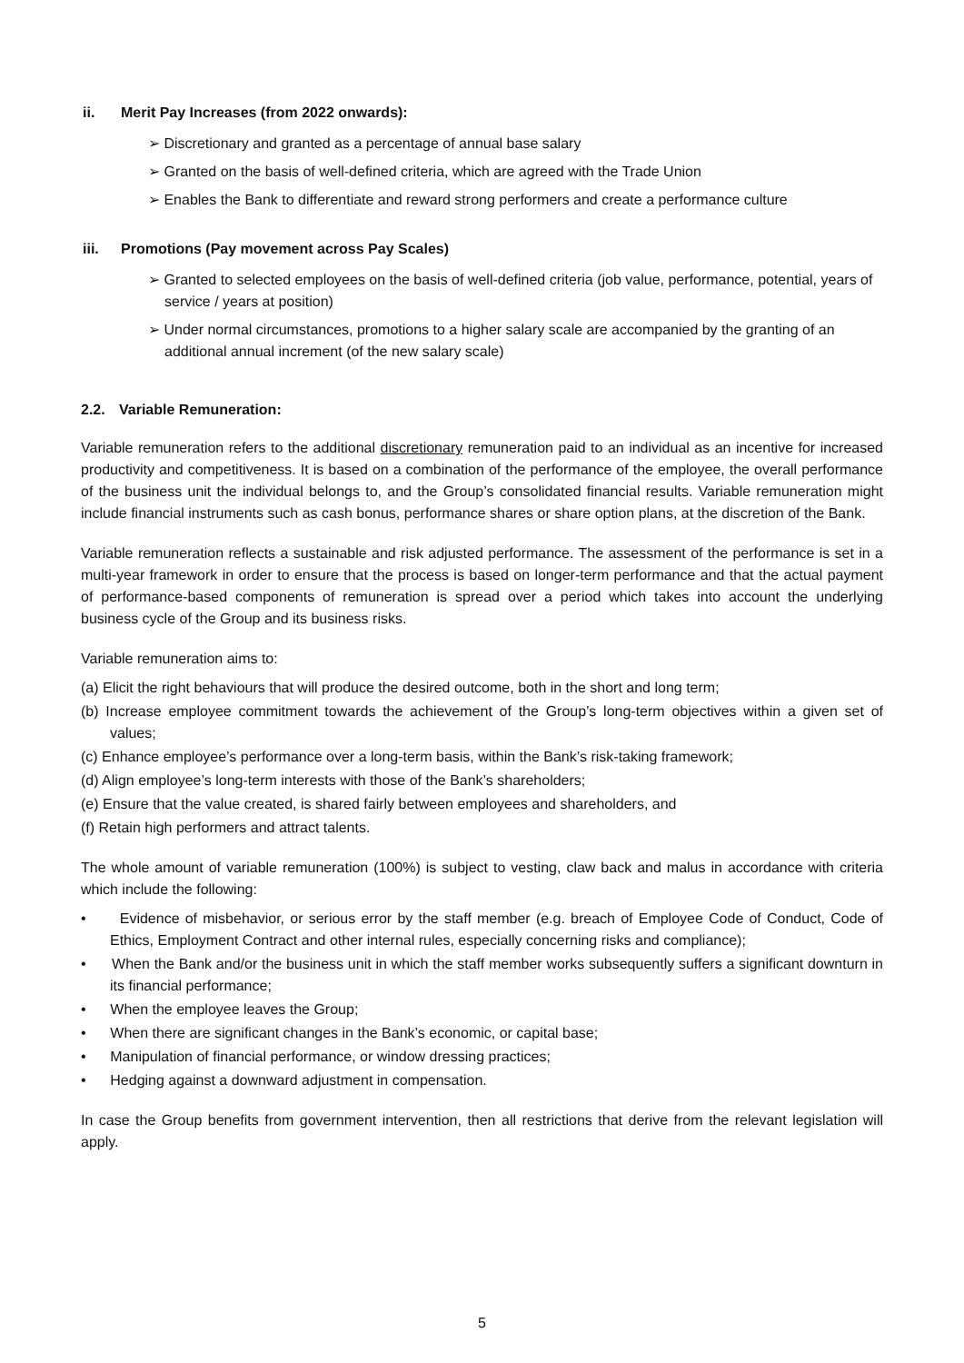ii. Merit Pay Increases (from 2022 onwards):
➢ Discretionary and granted as a percentage of annual base salary
➢ Granted on the basis of well-defined criteria, which are agreed with the Trade Union
➢ Enables the Bank to differentiate and reward strong performers and create a performance culture
iii. Promotions (Pay movement across Pay Scales)
➢ Granted to selected employees on the basis of well-defined criteria (job value, performance, potential, years of service / years at position)
➢ Under normal circumstances, promotions to a higher salary scale are accompanied by the granting of an additional annual increment (of the new salary scale)
2.2. Variable Remuneration:
Variable remuneration refers to the additional discretionary remuneration paid to an individual as an incentive for increased productivity and competitiveness. It is based on a combination of the performance of the employee, the overall performance of the business unit the individual belongs to, and the Group’s consolidated financial results. Variable remuneration might include financial instruments such as cash bonus, performance shares or share option plans, at the discretion of the Bank.
Variable remuneration reflects a sustainable and risk adjusted performance. The assessment of the performance is set in a multi-year framework in order to ensure that the process is based on longer-term performance and that the actual payment of performance-based components of remuneration is spread over a period which takes into account the underlying business cycle of the Group and its business risks.
Variable remuneration aims to:
(a) Elicit the right behaviours that will produce the desired outcome, both in the short and long term;
(b) Increase employee commitment towards the achievement of the Group’s long-term objectives within a given set of values;
(c) Enhance employee’s performance over a long-term basis, within the Bank’s risk-taking framework;
(d) Align employee’s long-term interests with those of the Bank’s shareholders;
(e) Ensure that the value created, is shared fairly between employees and shareholders, and
(f) Retain high performers and attract talents.
The whole amount of variable remuneration (100%) is subject to vesting, claw back and malus in accordance with criteria which include the following:
• Evidence of misbehavior, or serious error by the staff member (e.g. breach of Employee Code of Conduct, Code of Ethics, Employment Contract and other internal rules, especially concerning risks and compliance);
• When the Bank and/or the business unit in which the staff member works subsequently suffers a significant downturn in its financial performance;
• When the employee leaves the Group;
• When there are significant changes in the Bank’s economic, or capital base;
• Manipulation of financial performance, or window dressing practices;
• Hedging against a downward adjustment in compensation.
In case the Group benefits from government intervention, then all restrictions that derive from the relevant legislation will apply.
5